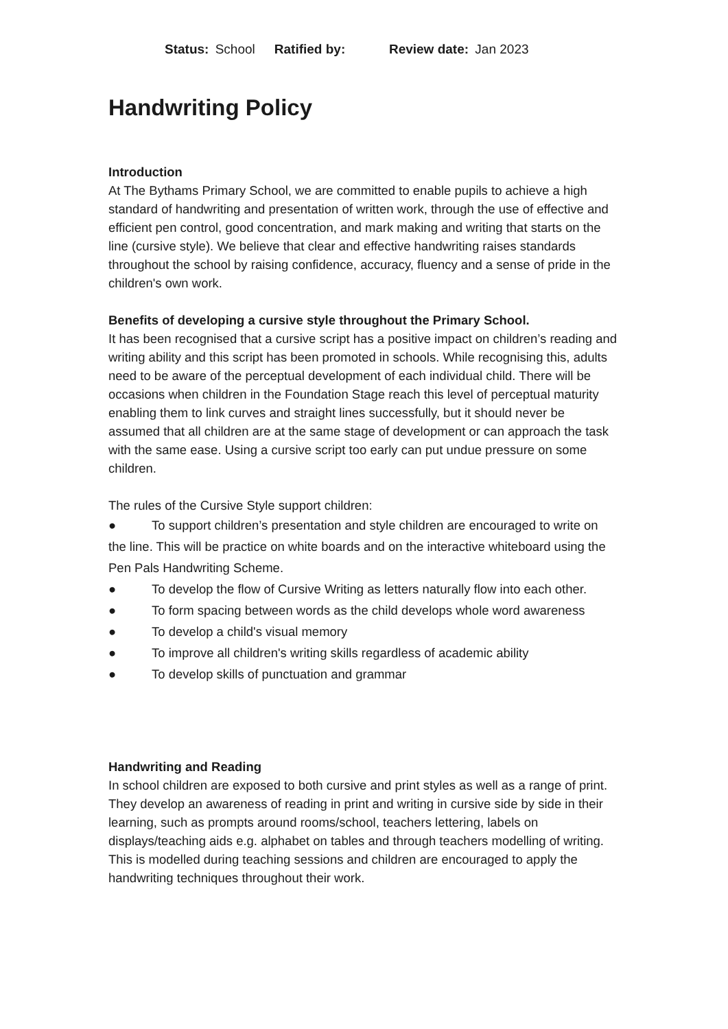Status: School Ratified by: Review date: Jan 2023
Handwriting Policy
Introduction
At The Bythams Primary School, we are committed to enable pupils to achieve a high standard of handwriting and presentation of written work, through the use of effective and efficient pen control, good concentration, and mark making and writing that starts on the line (cursive style). We believe that clear and effective handwriting raises standards throughout the school by raising confidence, accuracy, fluency and a sense of pride in the children's own work.
Benefits of developing a cursive style throughout the Primary School.
It has been recognised that a cursive script has a positive impact on children’s reading and writing ability and this script has been promoted in schools. While recognising this, adults need to be aware of the perceptual development of each individual child. There will be occasions when children in the Foundation Stage reach this level of perceptual maturity enabling them to link curves and straight lines successfully, but it should never be assumed that all children are at the same stage of development or can approach the task with the same ease. Using a cursive script too early can put undue pressure on some children.
The rules of the Cursive Style support children:
● To support children’s presentation and style children are encouraged to write on the line. This will be practice on white boards and on the interactive whiteboard using the Pen Pals Handwriting Scheme.
● To develop the flow of Cursive Writing as letters naturally flow into each other.
● To form spacing between words as the child develops whole word awareness
● To develop a child's visual memory
● To improve all children's writing skills regardless of academic ability
● To develop skills of punctuation and grammar
Handwriting and Reading
In school children are exposed to both cursive and print styles as well as a range of print. They develop an awareness of reading in print and writing in cursive side by side in their learning, such as prompts around rooms/school, teachers lettering, labels on displays/teaching aids e.g. alphabet on tables and through teachers modelling of writing. This is modelled during teaching sessions and children are encouraged to apply the handwriting techniques throughout their work.